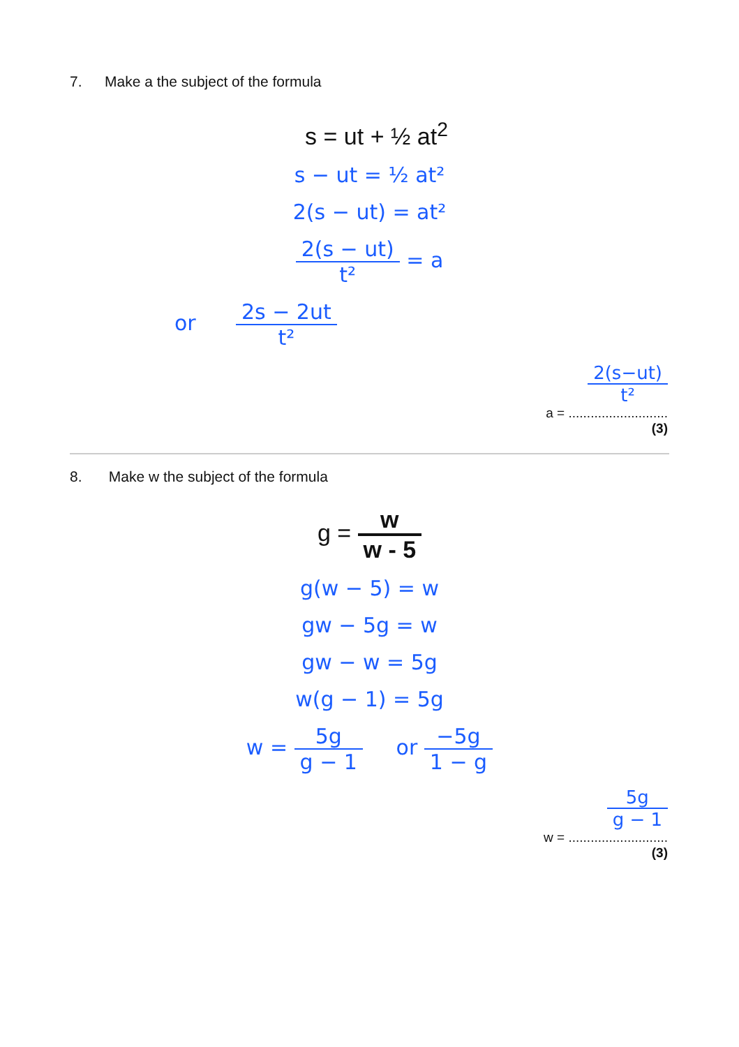7. Make a the subject of the formula
s = ut + ½ at<sup>2</sup>
s − ut = ½ at²
2(s − ut) = at²
2(s − ut) t² = a
or 2s − 2ut t²
2(s−ut) t²
a = ...........................
(3)
8. Make w the subject of the formula
g = w w - 5
g(w − 5) = w
gw − 5g = w
gw − w = 5g
w(g − 1) = 5g
w = 5g g − 1 or −5g 1 − g
5g g − 1
w = ...........................
(3)